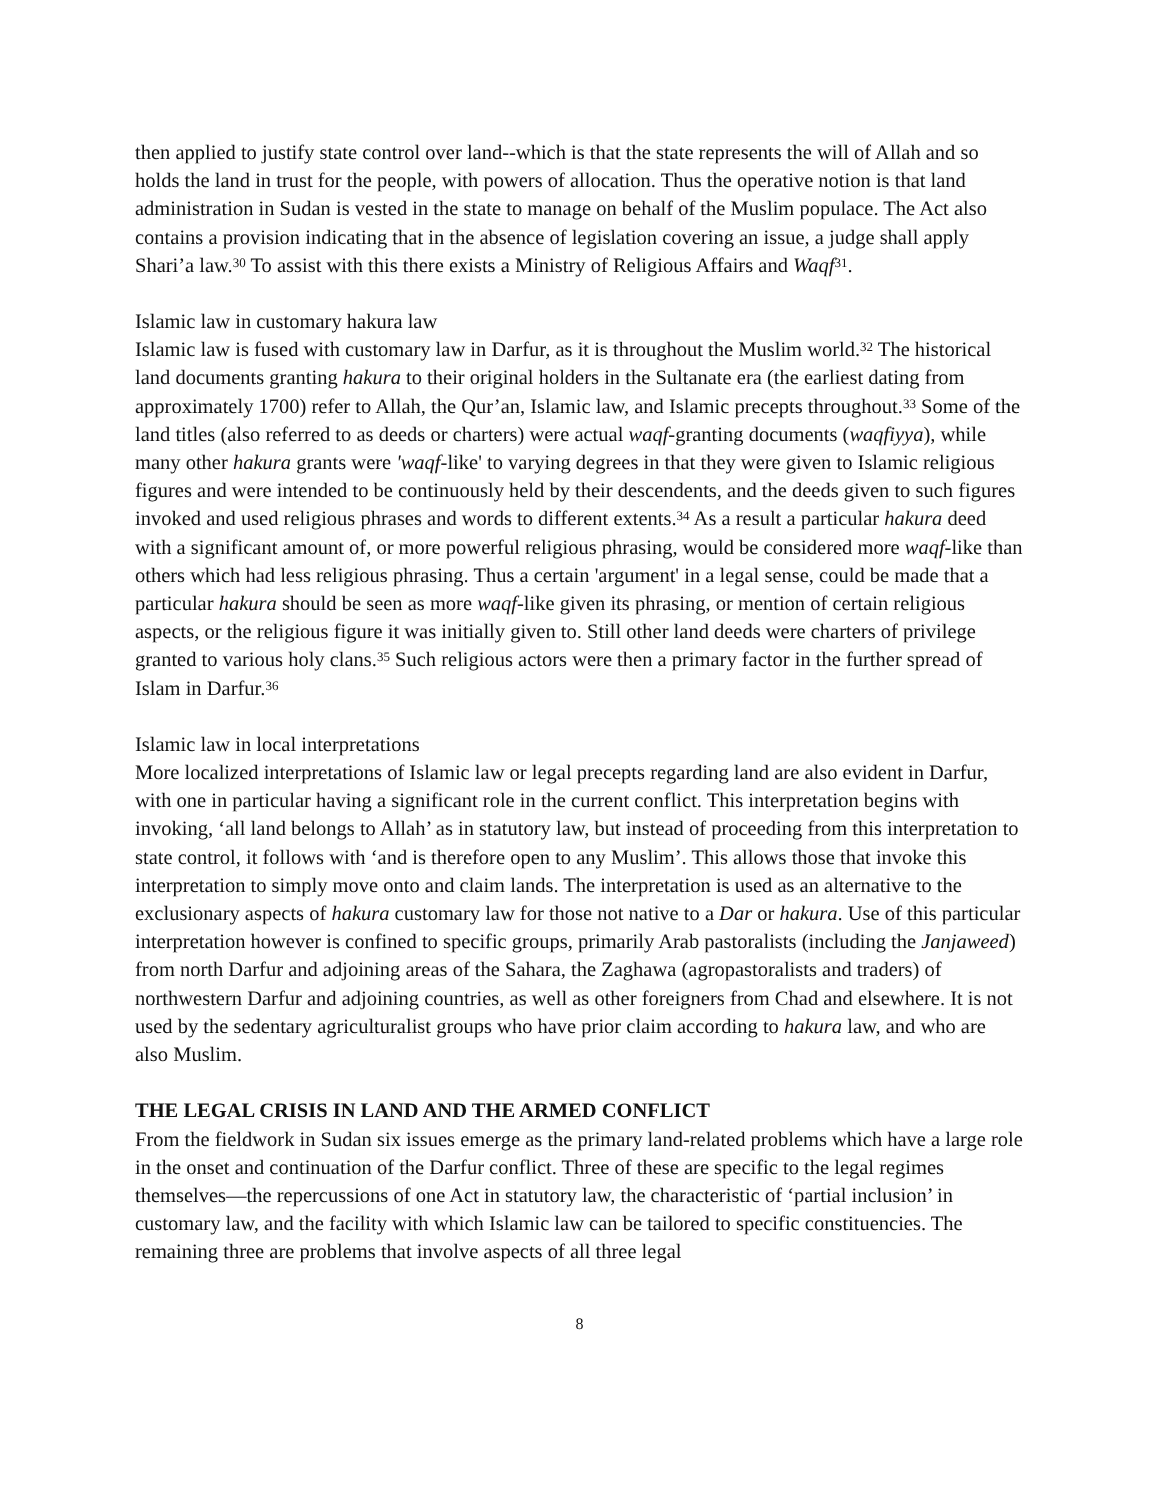then applied to justify state control over land--which is that the state represents the will of Allah and so holds the land in trust for the people, with powers of allocation. Thus the operative notion is that land administration in Sudan is vested in the state to manage on behalf of the Muslim populace. The Act also contains a provision indicating that in the absence of legislation covering an issue, a judge shall apply Shari’a law.<sup>30</sup> To assist with this there exists a Ministry of Religious Affairs and Waqf<sup>31</sup>.
Islamic law in customary hakura law
Islamic law is fused with customary law in Darfur, as it is throughout the Muslim world.<sup>32</sup> The historical land documents granting hakura to their original holders in the Sultanate era (the earliest dating from approximately 1700) refer to Allah, the Qur’an, Islamic law, and Islamic precepts throughout.<sup>33</sup> Some of the land titles (also referred to as deeds or charters) were actual waqf-granting documents (waqfiyya), while many other hakura grants were 'waqf-like' to varying degrees in that they were given to Islamic religious figures and were intended to be continuously held by their descendents, and the deeds given to such figures invoked and used religious phrases and words to different extents.<sup>34</sup> As a result a particular hakura deed with a significant amount of, or more powerful religious phrasing, would be considered more waqf-like than others which had less religious phrasing. Thus a certain 'argument' in a legal sense, could be made that a particular hakura should be seen as more waqf-like given its phrasing, or mention of certain religious aspects, or the religious figure it was initially given to. Still other land deeds were charters of privilege granted to various holy clans.<sup>35</sup> Such religious actors were then a primary factor in the further spread of Islam in Darfur.<sup>36</sup>
Islamic law in local interpretations
More localized interpretations of Islamic law or legal precepts regarding land are also evident in Darfur, with one in particular having a significant role in the current conflict. This interpretation begins with invoking, ‘all land belongs to Allah’ as in statutory law, but instead of proceeding from this interpretation to state control, it follows with ‘and is therefore open to any Muslim’. This allows those that invoke this interpretation to simply move onto and claim lands. The interpretation is used as an alternative to the exclusionary aspects of hakura customary law for those not native to a Dar or hakura. Use of this particular interpretation however is confined to specific groups, primarily Arab pastoralists (including the Janjaweed) from north Darfur and adjoining areas of the Sahara, the Zaghawa (agropastoralists and traders) of northwestern Darfur and adjoining countries, as well as other foreigners from Chad and elsewhere. It is not used by the sedentary agriculturalist groups who have prior claim according to hakura law, and who are also Muslim.
THE LEGAL CRISIS IN LAND AND THE ARMED CONFLICT
From the fieldwork in Sudan six issues emerge as the primary land-related problems which have a large role in the onset and continuation of the Darfur conflict. Three of these are specific to the legal regimes themselves—the repercussions of one Act in statutory law, the characteristic of ‘partial inclusion’ in customary law, and the facility with which Islamic law can be tailored to specific constituencies. The remaining three are problems that involve aspects of all three legal
8